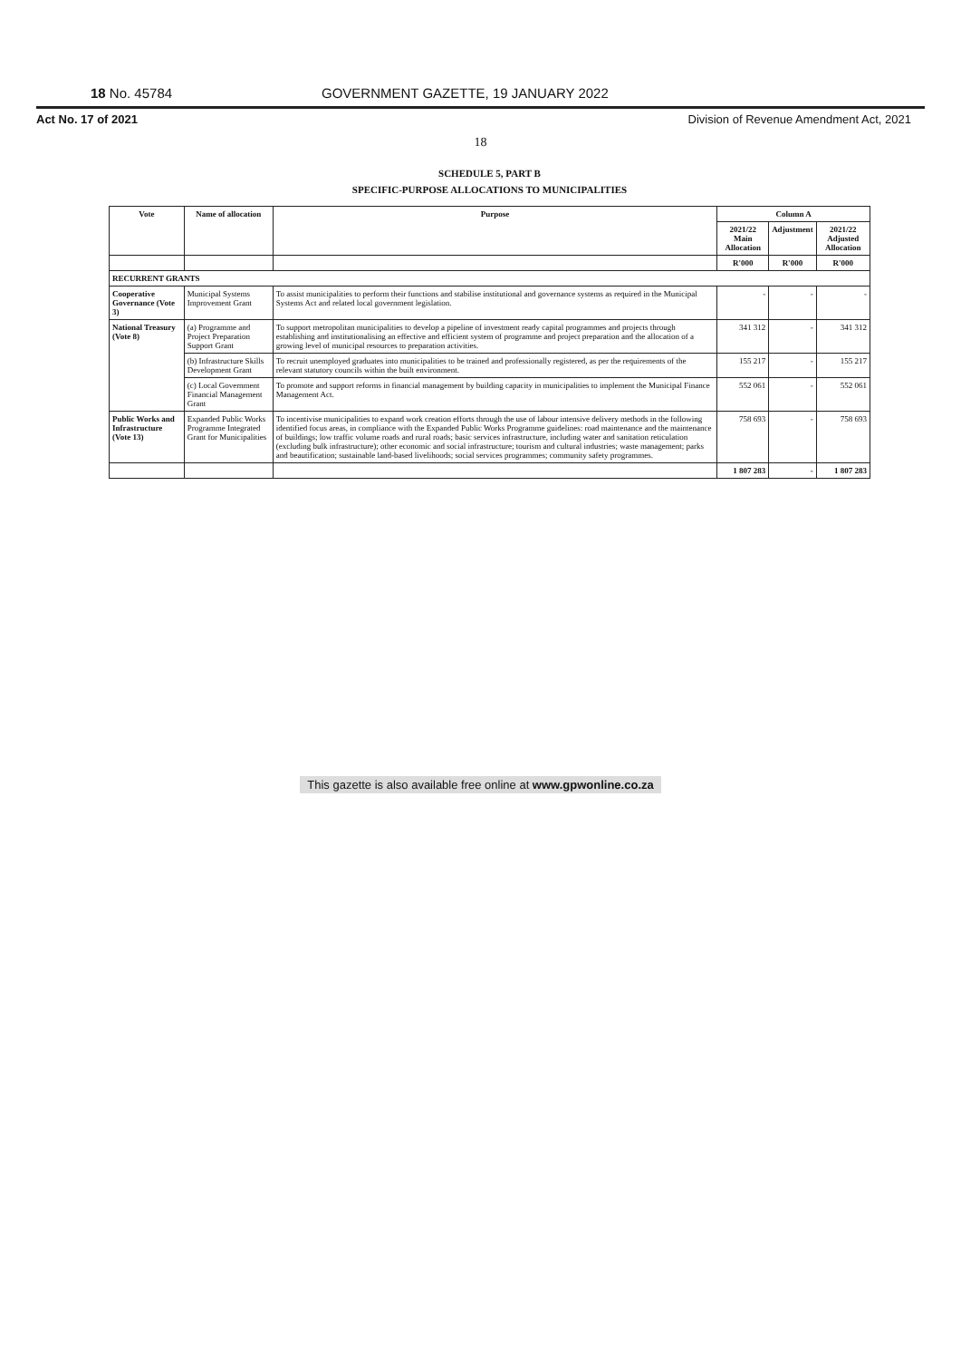18 No. 45784 GOVERNMENT GAZETTE, 19 JANUARY 2022
Act No. 17 of 2021 Division of Revenue Amendment Act, 2021
18
SCHEDULE 5, PART B
SPECIFIC-PURPOSE ALLOCATIONS TO MUNICIPALITIES
| Vote | Name of allocation | Purpose | Column A | | |
| --- | --- | --- | --- | --- | --- |
| | | | 2021/22 Main Allocation | Adjustment | 2021/22 Adjusted Allocation |
| | | | R'000 | R'000 | R'000 |
| RECURRENT GRANTS | | | | | |
| Cooperative Governance (Vote 3) | Municipal Systems Improvement Grant | To assist municipalities to perform their functions and stabilise institutional and governance systems as required in the Municipal Systems Act and related local government legislation. | - | - | - |
| National Treasury (Vote 8) | (a) Programme and Project Preparation Support Grant | To support metropolitan municipalities to develop a pipeline of investment ready capital programmes and projects through establishing and institutionalising an effective and efficient system of programme and project preparation and the allocation of a growing level of municipal resources to preparation activities. | 341 312 | - | 341 312 |
| | (b) Infrastructure Skills Development Grant | To recruit unemployed graduates into municipalities to be trained and professionally registered, as per the requirements of the relevant statutory councils within the built environment. | 155 217 | - | 155 217 |
| | (c) Local Government Financial Management Grant | To promote and support reforms in financial management by building capacity in municipalities to implement the Municipal Finance Management Act. | 552 061 | - | 552 061 |
| Public Works and Infrastructure (Vote 13) | Expanded Public Works Programme Integrated Grant for Municipalities | To incentivise municipalities to expand work creation efforts through the use of labour intensive delivery methods in the following identified focus areas, in compliance with the Expanded Public Works Programme guidelines: road maintenance and the maintenance of buildings; low traffic volume roads and rural roads; basic services infrastructure, including water and sanitation reticulation (excluding bulk infrastructure); other economic and social infrastructure; tourism and cultural industries; waste management; parks and beautification; sustainable land-based livelihoods; social services programmes; community safety programmes. | 758 693 | - | 758 693 |
| | | | 1 807 283 | - | 1 807 283 |
This gazette is also available free online at www.gpwonline.co.za